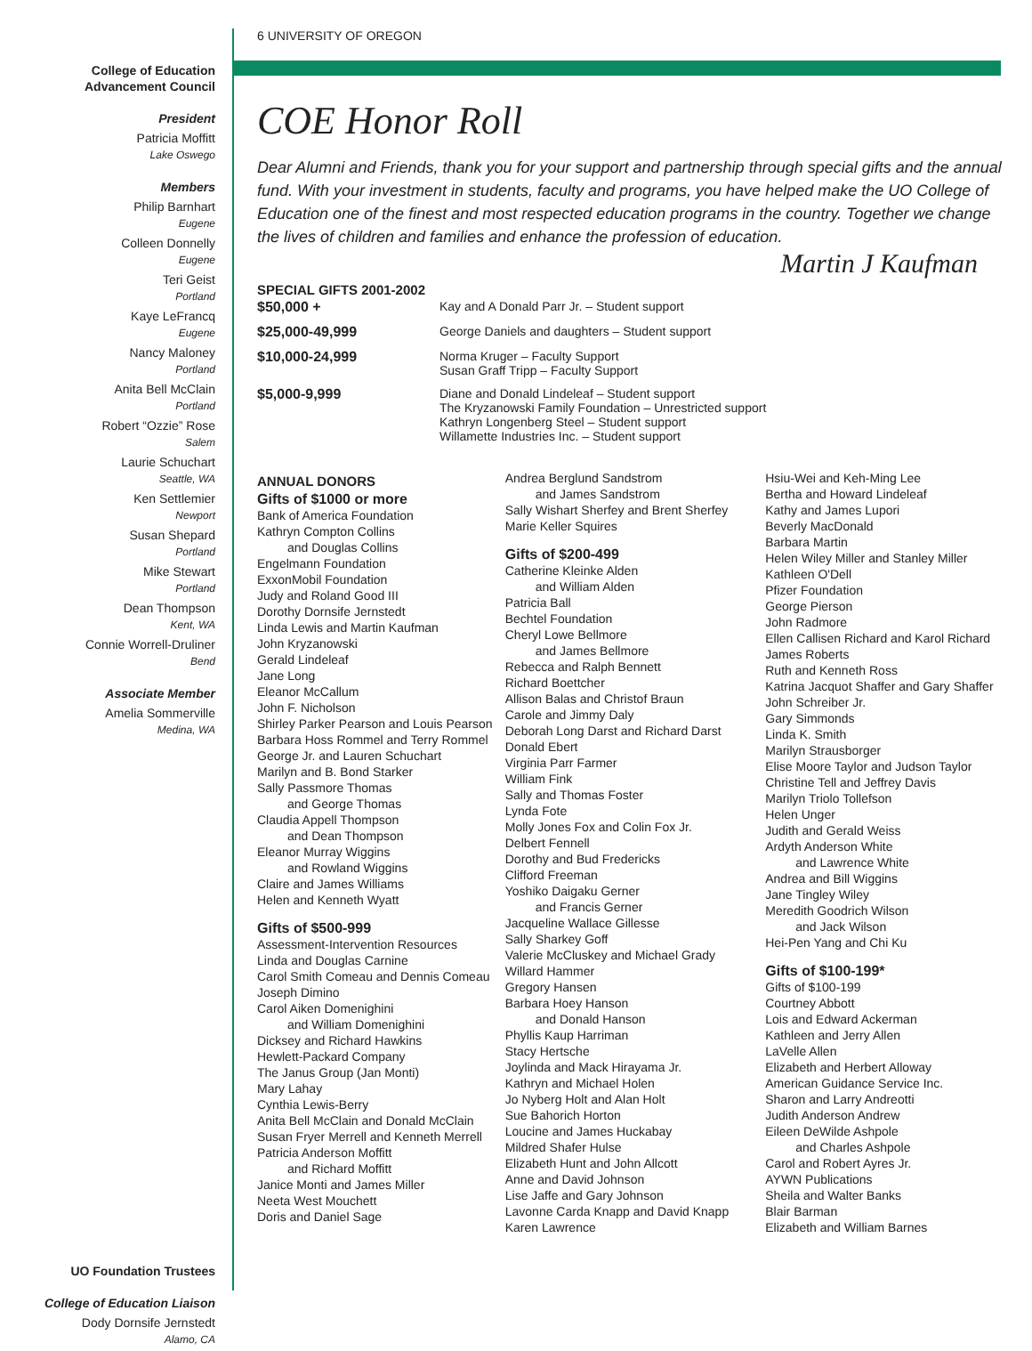College of Education
Advancement Council
President
Patricia Moffitt
Lake Oswego
Members
Philip Barnhart
Eugene
Colleen Donnelly
Eugene
Teri Geist
Portland
Kaye LeFrancq
Eugene
Nancy Maloney
Portland
Anita Bell McClain
Portland
Robert “Ozzie” Rose
Salem
Laurie Schuchart
Seattle, WA
Ken Settlemier
Newport
Susan Shepard
Portland
Mike Stewart
Portland
Dean Thompson
Kent, WA
Connie Worrell-Druliner
Bend
Associate Member
Amelia Sommerville
Medina, WA
UO Foundation Trustees
College of Education Liaison
Dody Dornsife Jernstedt
Alamo, CA
6 UNIVERSITY OF OREGON
COE Honor Roll
Dear Alumni and Friends, thank you for your support and partnership through special gifts and the annual fund. With your investment in students, faculty and programs, you have helped make the UO College of Education one of the finest and most respected education programs in the country. Together we change the lives of children and families and enhance the profession of education.
Martin J Kaufman
SPECIAL GIFTS 2001-2002
$50,000 + Kay and A Donald Parr Jr. – Student support
$25,000-49,999 George Daniels and daughters – Student support
$10,000-24,999 Norma Kruger – Faculty Support
Susan Graff Tripp – Faculty Support
$5,000-9,999 Diane and Donald Lindeleaf – Student support
The Kryzanowski Family Foundation – Unrestricted support
Kathryn Longenberg Steel – Student support
Willamette Industries Inc. – Student support
ANNUAL DONORS
Gifts of $1000 or more
Bank of America Foundation
Kathryn Compton Collins
and Douglas Collins
Engelmann Foundation
ExxonMobil Foundation
Judy and Roland Good III
Dorothy Dornsife Jernstedt
Linda Lewis and Martin Kaufman
John Kryzanowski
Gerald Lindeleaf
Jane Long
Eleanor McCallum
John F. Nicholson
Shirley Parker Pearson and Louis Pearson
Barbara Hoss Rommel and Terry Rommel
George Jr. and Lauren Schuchart
Marilyn and B. Bond Starker
Sally Passmore Thomas
and George Thomas
Claudia Appell Thompson
and Dean Thompson
Eleanor Murray Wiggins
and Rowland Wiggins
Claire and James Williams
Helen and Kenneth Wyatt
Gifts of $500-999
Assessment-Intervention Resources
Linda and Douglas Carnine
Carol Smith Comeau and Dennis Comeau
Joseph Dimino
Carol Aiken Domenighini
and William Domenighini
Dicksey and Richard Hawkins
Hewlett-Packard Company
The Janus Group (Jan Monti)
Mary Lahay
Cynthia Lewis-Berry
Anita Bell McClain and Donald McClain
Susan Fryer Merrell and Kenneth Merrell
Patricia Anderson Moffitt
and Richard Moffitt
Janice Monti and James Miller
Neeta West Mouchett
Doris and Daniel Sage
Andrea Berglund Sandstrom
and James Sandstrom
Sally Wishart Sherfey and Brent Sherfey
Marie Keller Squires
Gifts of $200-499
Catherine Kleinke Alden
and William Alden
Patricia Ball
Bechtel Foundation
Cheryl Lowe Bellmore
and James Bellmore
Rebecca and Ralph Bennett
Richard Boettcher
Allison Balas and Christof Braun
Carole and Jimmy Daly
Deborah Long Darst and Richard Darst
Donald Ebert
Virginia Parr Farmer
William Fink
Sally and Thomas Foster
Lynda Fote
Molly Jones Fox and Colin Fox Jr.
Delbert Fennell
Dorothy and Bud Fredericks
Clifford Freeman
Yoshiko Daigaku Gerner
and Francis Gerner
Jacqueline Wallace Gillesse
Sally Sharkey Goff
Valerie McCluskey and Michael Grady
Willard Hammer
Gregory Hansen
Barbara Hoey Hanson
and Donald Hanson
Phyllis Kaup Harriman
Stacy Hertsche
Joylinda and Mack Hirayama Jr.
Kathryn and Michael Holen
Jo Nyberg Holt and Alan Holt
Sue Bahorich Horton
Loucine and James Huckabay
Mildred Shafer Hulse
Elizabeth Hunt and John Allcott
Anne and David Johnson
Lise Jaffe and Gary Johnson
Lavonne Carda Knapp and David Knapp
Karen Lawrence
Hsiu-Wei and Keh-Ming Lee
Bertha and Howard Lindeleaf
Kathy and James Lupori
Beverly MacDonald
Barbara Martin
Helen Wiley Miller and Stanley Miller
Kathleen O'Dell
Pfizer Foundation
George Pierson
John Radmore
Ellen Callisen Richard and Karol Richard
James Roberts
Ruth and Kenneth Ross
Katrina Jacquot Shaffer and Gary Shaffer
John Schreiber Jr.
Gary Simmonds
Linda K. Smith
Marilyn Strausborger
Elise Moore Taylor and Judson Taylor
Christine Tell and Jeffrey Davis
Marilyn Triolo Tollefson
Helen Unger
Judith and Gerald Weiss
Ardyth Anderson White
and Lawrence White
Andrea and Bill Wiggins
Jane Tingley Wiley
Meredith Goodrich Wilson
and Jack Wilson
Hei-Pen Yang and Chi Ku
Gifts of $100-199*
Gifts of $100-199
Courtney Abbott
Lois and Edward Ackerman
Kathleen and Jerry Allen
LaVelle Allen
Elizabeth and Herbert Alloway
American Guidance Service Inc.
Sharon and Larry Andreotti
Judith Anderson Andrew
Eileen DeWilde Ashpole
and Charles Ashpole
Carol and Robert Ayres Jr.
AYWN Publications
Sheila and Walter Banks
Blair Barman
Elizabeth and William Barnes